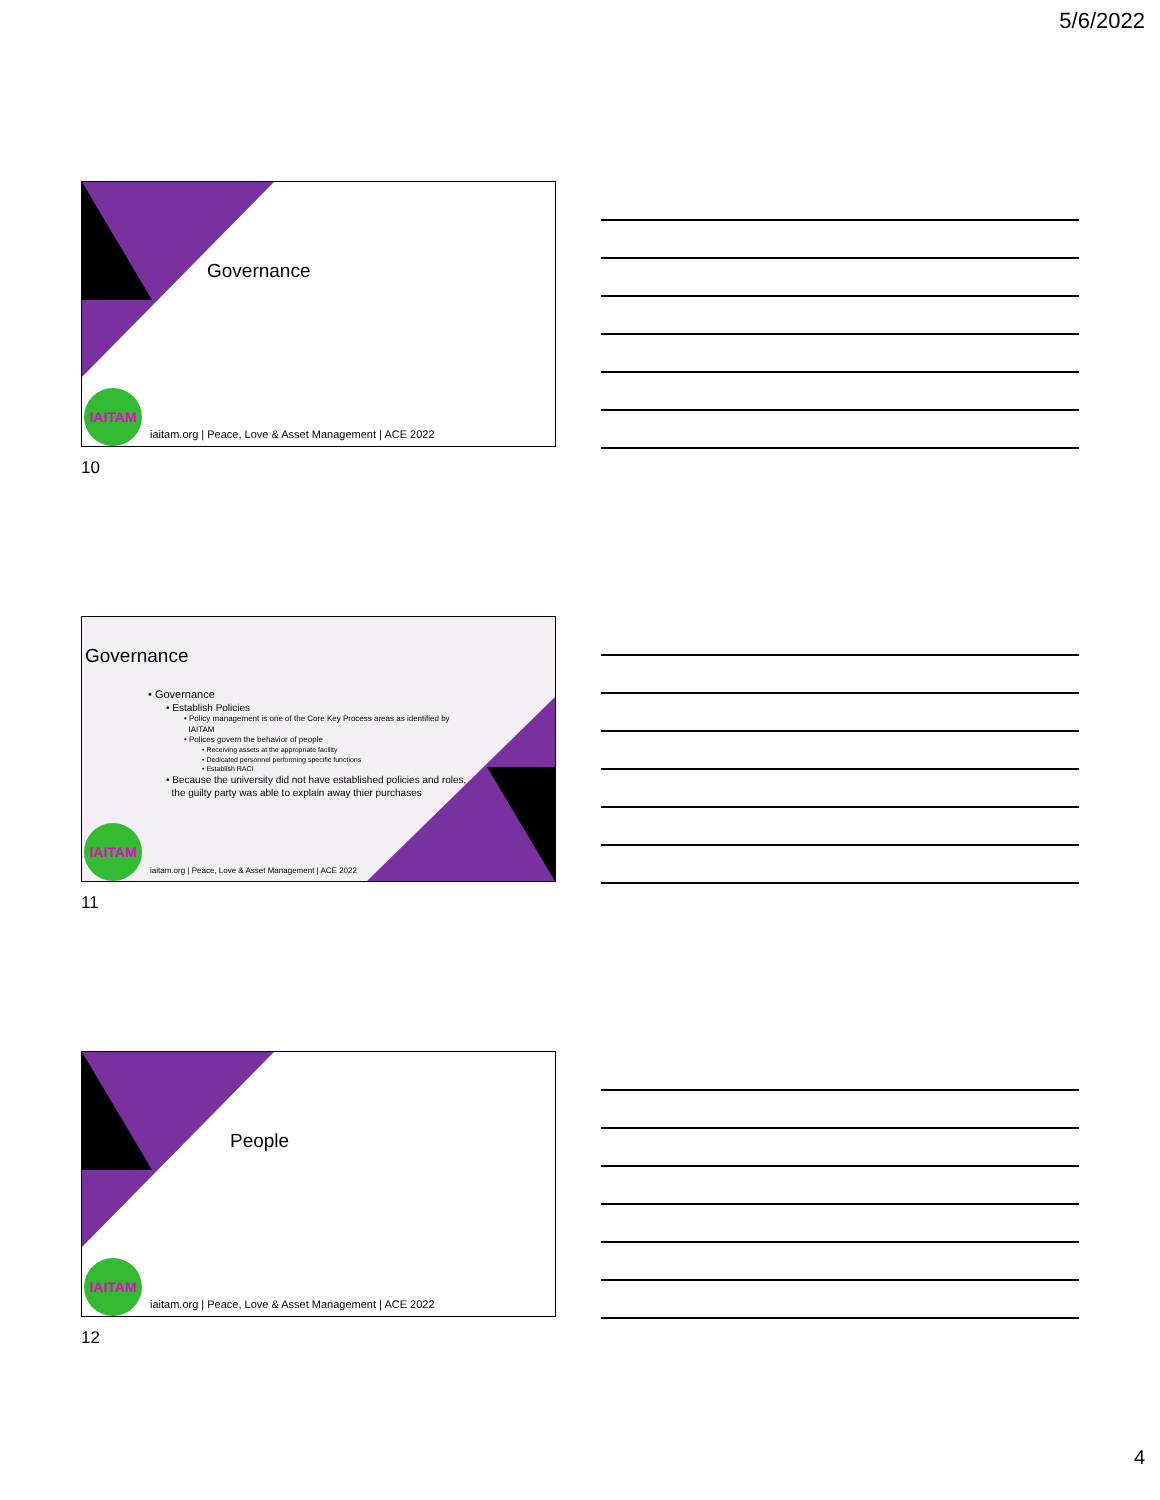5/6/2022
Governance
IAITAM
iaitam.org | Peace, Love & Asset Management | ACE 2022
10
Governance
• Governance
• Establish Policies
• Policy management is one of the Core Key Process areas as identified by
IAITAM
• Polices govern the behavior of people
• Receiving assets at the appropriate facility
• Dedicated personnel performing specific functions
• Establish RACI
• Because the university did not have established policies and roles,
the guilty party was able to explain away thier purchases
IAITAM
iaitam.org | Peace, Love & Asset Management | ACE 2022
11
People
IAITAM
iaitam.org | Peace, Love & Asset Management | ACE 2022
12
4